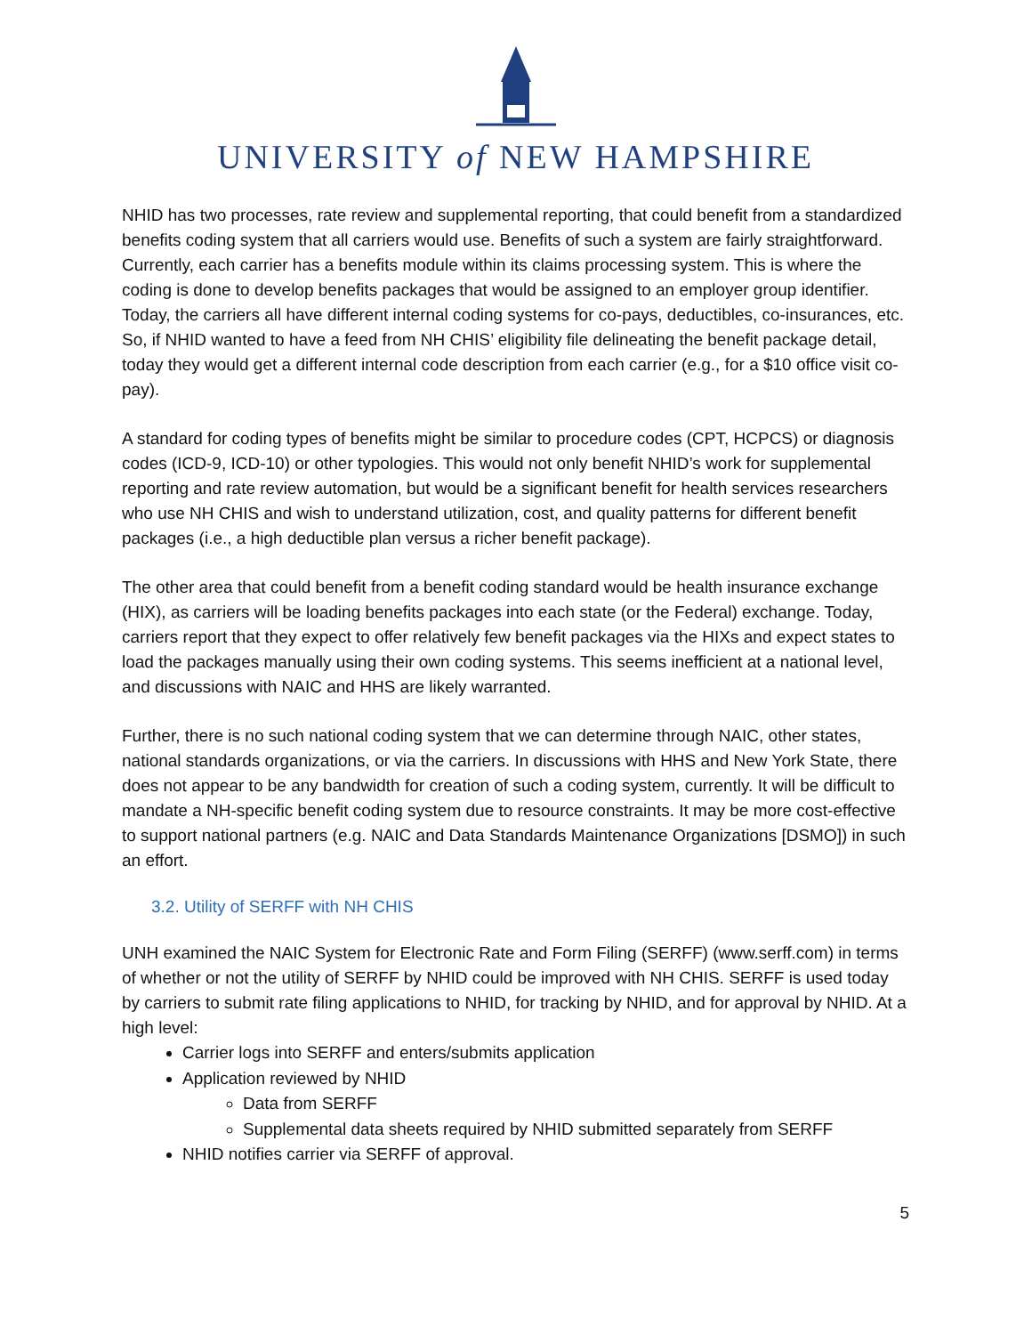UNIVERSITY of NEW HAMPSHIRE
NHID has two processes, rate review and supplemental reporting, that could benefit from a standardized benefits coding system that all carriers would use. Benefits of such a system are fairly straightforward. Currently, each carrier has a benefits module within its claims processing system. This is where the coding is done to develop benefits packages that would be assigned to an employer group identifier. Today, the carriers all have different internal coding systems for co-pays, deductibles, co-insurances, etc. So, if NHID wanted to have a feed from NH CHIS’ eligibility file delineating the benefit package detail, today they would get a different internal code description from each carrier (e.g., for a $10 office visit co-pay).
A standard for coding types of benefits might be similar to procedure codes (CPT, HCPCS) or diagnosis codes (ICD-9, ICD-10) or other typologies. This would not only benefit NHID’s work for supplemental reporting and rate review automation, but would be a significant benefit for health services researchers who use NH CHIS and wish to understand utilization, cost, and quality patterns for different benefit packages (i.e., a high deductible plan versus a richer benefit package).
The other area that could benefit from a benefit coding standard would be health insurance exchange (HIX), as carriers will be loading benefits packages into each state (or the Federal) exchange. Today, carriers report that they expect to offer relatively few benefit packages via the HIXs and expect states to load the packages manually using their own coding systems. This seems inefficient at a national level, and discussions with NAIC and HHS are likely warranted.
Further, there is no such national coding system that we can determine through NAIC, other states, national standards organizations, or via the carriers. In discussions with HHS and New York State, there does not appear to be any bandwidth for creation of such a coding system, currently. It will be difficult to mandate a NH-specific benefit coding system due to resource constraints. It may be more cost-effective to support national partners (e.g. NAIC and Data Standards Maintenance Organizations [DSMO]) in such an effort.
3.2. Utility of SERFF with NH CHIS
UNH examined the NAIC System for Electronic Rate and Form Filing (SERFF) (www.serff.com) in terms of whether or not the utility of SERFF by NHID could be improved with NH CHIS. SERFF is used today by carriers to submit rate filing applications to NHID, for tracking by NHID, and for approval by NHID. At a high level:
Carrier logs into SERFF and enters/submits application
Application reviewed by NHID
Data from SERFF
Supplemental data sheets required by NHID submitted separately from SERFF
NHID notifies carrier via SERFF of approval.
5